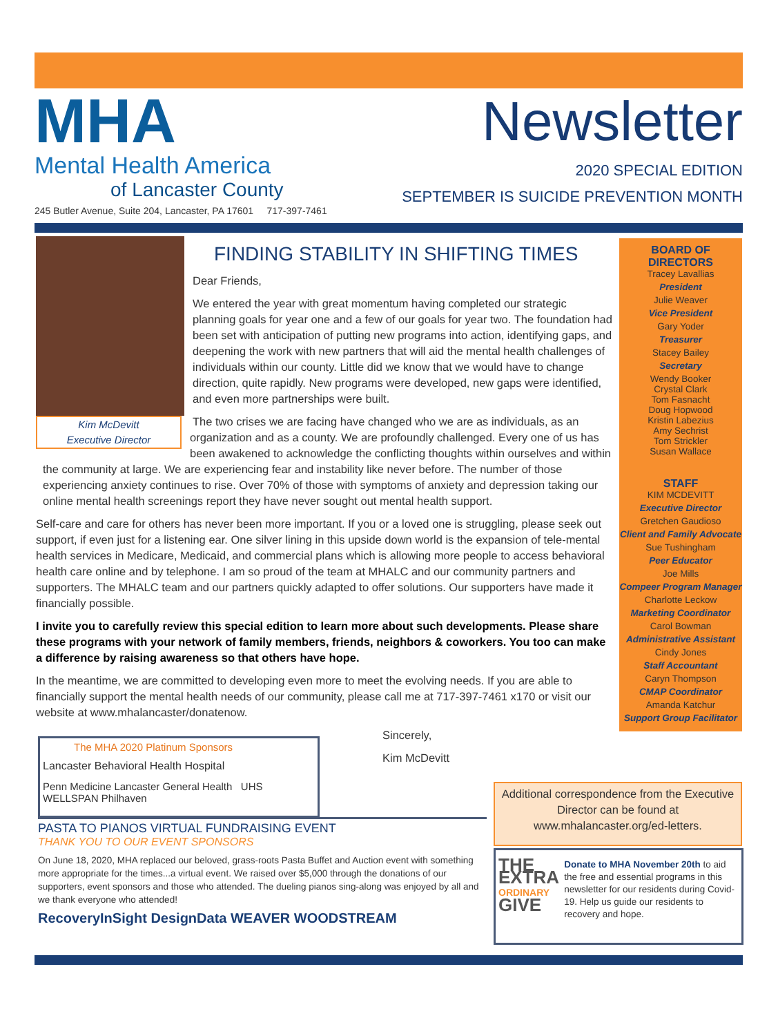MHA
Mental Health America
of Lancaster County
245 Butler Avenue, Suite 204, Lancaster, PA 17601 717-397-7461
Newsletter
2020 SPECIAL EDITION
SEPTEMBER IS SUICIDE PREVENTION MONTH
FINDING STABILITY IN SHIFTING TIMES
Dear Friends,
We entered the year with great momentum having completed our strategic planning goals for year one and a few of our goals for year two. The foundation had been set with anticipation of putting new programs into action, identifying gaps, and deepening the work with new partners that will aid the mental health challenges of individuals within our county. Little did we know that we would have to change direction, quite rapidly. New programs were developed, new gaps were identified, and even more partnerships were built.
Kim McDevitt
Executive Director
The two crises we are facing have changed who we are as individuals, as an organization and as a county. We are profoundly challenged. Every one of us has been awakened to acknowledge the conflicting thoughts within ourselves and within the community at large. We are experiencing fear and instability like never before. The number of those experiencing anxiety continues to rise. Over 70% of those with symptoms of anxiety and depression taking our online mental health screenings report they have never sought out mental health support.
Self-care and care for others has never been more important. If you or a loved one is struggling, please seek out support, if even just for a listening ear. One silver lining in this upside down world is the expansion of tele-mental health services in Medicare, Medicaid, and commercial plans which is allowing more people to access behavioral health care online and by telephone. I am so proud of the team at MHALC and our community partners and supporters. The MHALC team and our partners quickly adapted to offer solutions. Our supporters have made it financially possible.
I invite you to carefully review this special edition to learn more about such developments. Please share these programs with your network of family members, friends, neighbors & coworkers. You too can make a difference by raising awareness so that others have hope.
In the meantime, we are committed to developing even more to meet the evolving needs. If you are able to financially support the mental health needs of our community, please call me at 717-397-7461 x170 or visit our website at www.mhalancaster/donatenow.
Sincerely,
Kim McDevitt
BOARD OF DIRECTORS
Tracey Lavallias
President
Julie Weaver
Vice President
Gary Yoder
Treasurer
Stacey Bailey
Secretary
Wendy Booker
Crystal Clark
Tom Fasnacht
Doug Hopwood
Kristin Labezius
Amy Sechrist
Tom Strickler
Susan Wallace
STAFF
KIM MCDEVITT
Executive Director
Gretchen Gaudioso
Client and Family Advocate
Sue Tushingham
Peer Educator
Joe Mills
Compeer Program Manager
Charlotte Leckow
Marketing Coordinator
Carol Bowman
Administrative Assistant
Cindy Jones
Staff Accountant
Caryn Thompson
CMAP Coordinator
Amanda Katchur
Support Group Facilitator
The MHA 2020 Platinum Sponsors
Lancaster Behavioral Health Hospital
Penn Medicine Lancaster General Health UHS WELLSPAN Philhaven
PASTA TO PIANOS VIRTUAL FUNDRAISING EVENT
THANK YOU TO OUR EVENT SPONSORS
On June 18, 2020, MHA replaced our beloved, grass-roots Pasta Buffet and Auction event with something more appropriate for the times...a virtual event. We raised over $5,000 through the donations of our supporters, event sponsors and those who attended. The dueling pianos sing-along was enjoyed by all and we thank everyone who attended!
RecoveryInSight DesignData WEAVER WOODSTREAM
Additional correspondence from the Executive Director can be found at www.mhalancaster.org/ed-letters.
THE EXTRA ORDINARY GIVE
Donate to MHA November 20th to aid the free and essential programs in this newsletter for our residents during Covid-19. Help us guide our residents to recovery and hope.